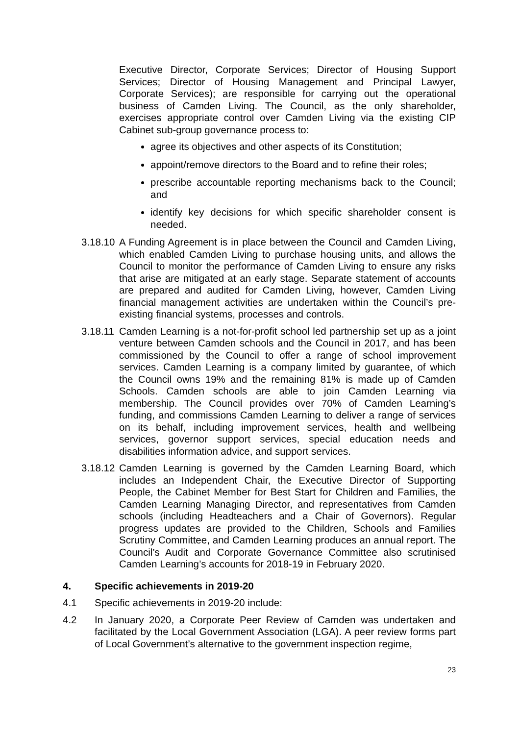Executive Director, Corporate Services; Director of Housing Support Services; Director of Housing Management and Principal Lawyer, Corporate Services); are responsible for carrying out the operational business of Camden Living. The Council, as the only shareholder, exercises appropriate control over Camden Living via the existing CIP Cabinet sub-group governance process to:
agree its objectives and other aspects of its Constitution;
appoint/remove directors to the Board and to refine their roles;
prescribe accountable reporting mechanisms back to the Council; and
identify key decisions for which specific shareholder consent is needed.
3.18.10
A Funding Agreement is in place between the Council and Camden Living, which enabled Camden Living to purchase housing units, and allows the Council to monitor the performance of Camden Living to ensure any risks that arise are mitigated at an early stage. Separate statement of accounts are prepared and audited for Camden Living, however, Camden Living financial management activities are undertaken within the Council’s pre-existing financial systems, processes and controls.
3.18.11
Camden Learning is a not-for-profit school led partnership set up as a joint venture between Camden schools and the Council in 2017, and has been commissioned by the Council to offer a range of school improvement services. Camden Learning is a company limited by guarantee, of which the Council owns 19% and the remaining 81% is made up of Camden Schools. Camden schools are able to join Camden Learning via membership. The Council provides over 70% of Camden Learning’s funding, and commissions Camden Learning to deliver a range of services on its behalf, including improvement services, health and wellbeing services, governor support services, special education needs and disabilities information advice, and support services.
3.18.12
Camden Learning is governed by the Camden Learning Board, which includes an Independent Chair, the Executive Director of Supporting People, the Cabinet Member for Best Start for Children and Families, the Camden Learning Managing Director, and representatives from Camden schools (including Headteachers and a Chair of Governors). Regular progress updates are provided to the Children, Schools and Families Scrutiny Committee, and Camden Learning produces an annual report. The Council’s Audit and Corporate Governance Committee also scrutinised Camden Learning’s accounts for 2018-19 in February 2020.
4. Specific achievements in 2019-20
4.1 Specific achievements in 2019-20 include:
4.2 In January 2020, a Corporate Peer Review of Camden was undertaken and facilitated by the Local Government Association (LGA). A peer review forms part of Local Government’s alternative to the government inspection regime,
23